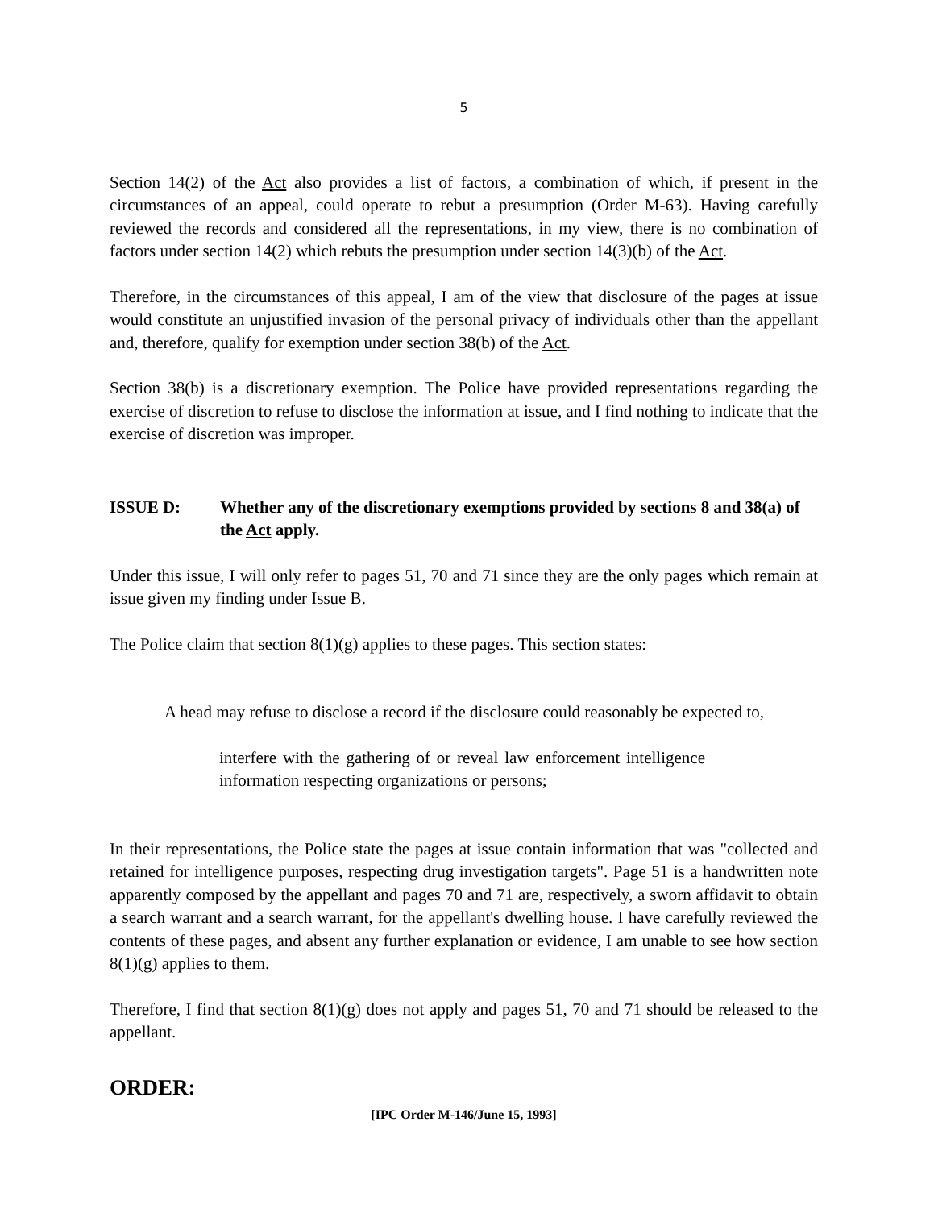5
Section 14(2) of the Act also provides a list of factors, a combination of which, if present in the circumstances of an appeal, could operate to rebut a presumption (Order M-63). Having carefully reviewed the records and considered all the representations, in my view, there is no combination of factors under section 14(2) which rebuts the presumption under section 14(3)(b) of the Act.
Therefore, in the circumstances of this appeal, I am of the view that disclosure of the pages at issue would constitute an unjustified invasion of the personal privacy of individuals other than the appellant and, therefore, qualify for exemption under section 38(b) of the Act.
Section 38(b) is a discretionary exemption. The Police have provided representations regarding the exercise of discretion to refuse to disclose the information at issue, and I find nothing to indicate that the exercise of discretion was improper.
ISSUE D: Whether any of the discretionary exemptions provided by sections 8 and 38(a) of the Act apply.
Under this issue, I will only refer to pages 51, 70 and 71 since they are the only pages which remain at issue given my finding under Issue B.
The Police claim that section 8(1)(g) applies to these pages. This section states:
A head may refuse to disclose a record if the disclosure could reasonably be expected to,
interfere with the gathering of or reveal law enforcement intelligence information respecting organizations or persons;
In their representations, the Police state the pages at issue contain information that was "collected and retained for intelligence purposes, respecting drug investigation targets". Page 51 is a handwritten note apparently composed by the appellant and pages 70 and 71 are, respectively, a sworn affidavit to obtain a search warrant and a search warrant, for the appellant's dwelling house. I have carefully reviewed the contents of these pages, and absent any further explanation or evidence, I am unable to see how section 8(1)(g) applies to them.
Therefore, I find that section 8(1)(g) does not apply and pages 51, 70 and 71 should be released to the appellant.
ORDER:
[IPC Order M-146/June 15, 1993]